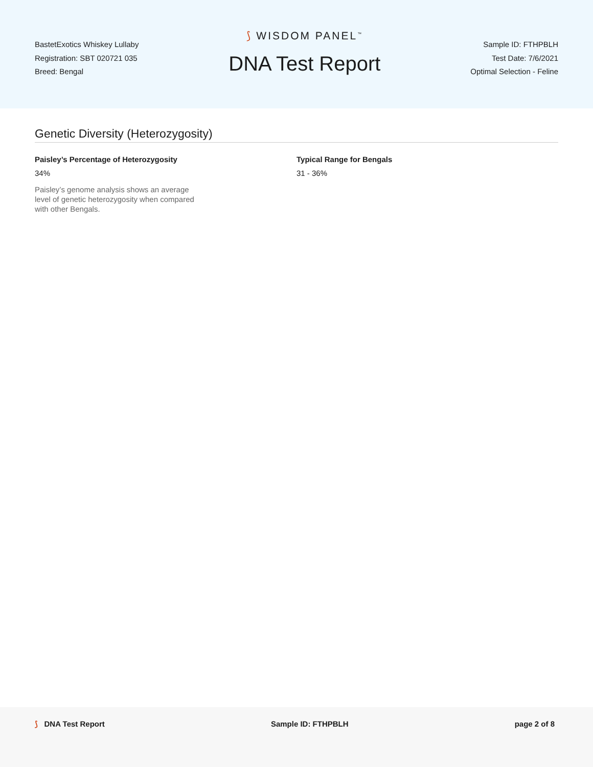BastetExotics Whiskey Lullaby
Registration: SBT 020721 035
Breed: Bengal
⟆ WISDOM PANEL<sup>™</sup>
DNA Test Report
Sample ID: FTHPBLH
Test Date: 7/6/2021
Optimal Selection - Feline
Genetic Diversity (Heterozygosity)
Paisley’s Percentage of Heterozygosity
34%
Paisley’s genome analysis shows an average level of genetic heterozygosity when compared with other Bengals.
Typical Range for Bengals
31 - 36%
⟆ DNA Test Report Sample ID: FTHPBLH page 2 of 8